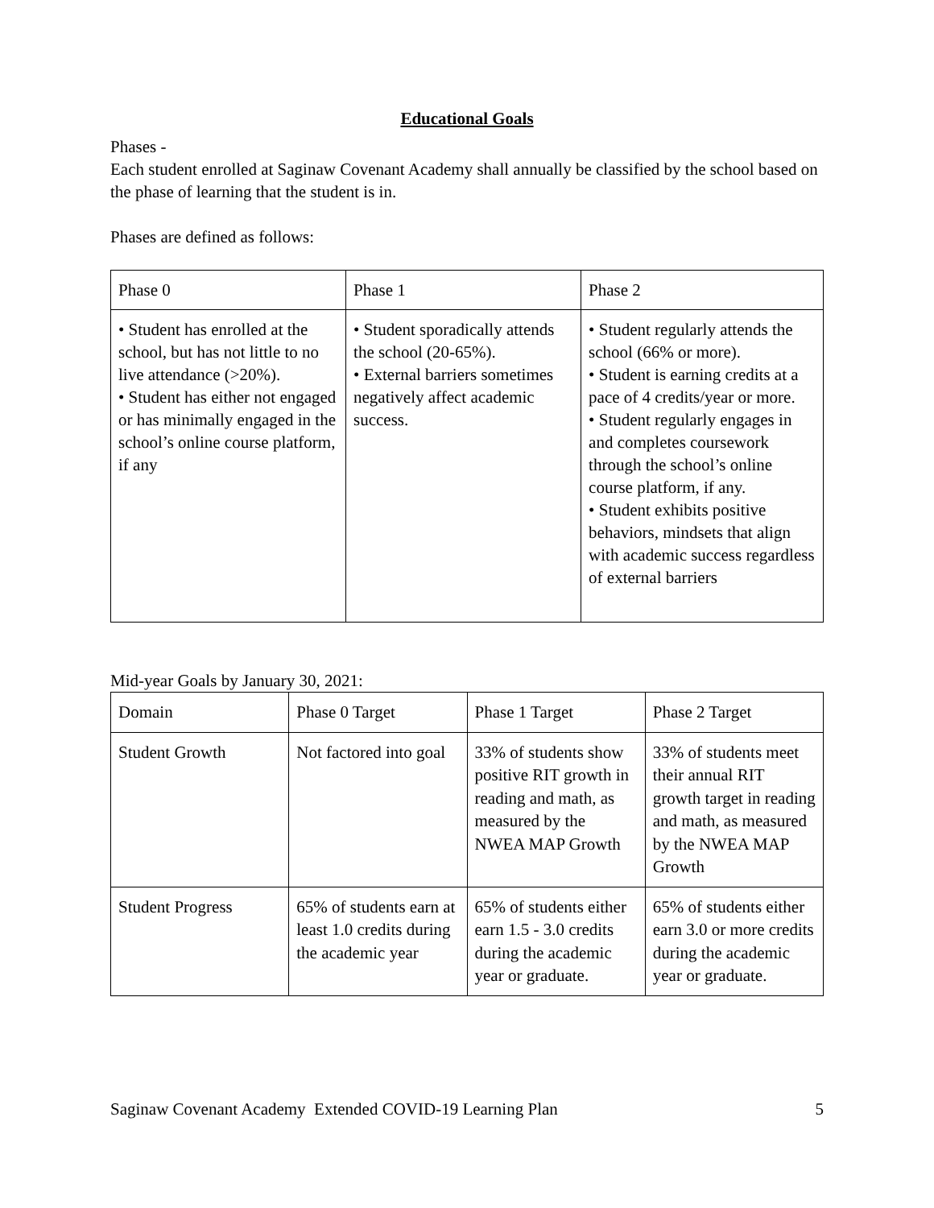Educational Goals
Phases -
Each student enrolled at Saginaw Covenant Academy shall annually be classified by the school based on the phase of learning that the student is in.
Phases are defined as follows:
| Phase 0 | Phase 1 | Phase 2 |
| • Student has enrolled at the school, but has not little to no live attendance (>20%). • Student has either not engaged or has minimally engaged in the school’s online course platform, if any | • Student sporadically attends the school (20-65%). • External barriers sometimes negatively affect academic success. | • Student regularly attends the school (66% or more). • Student is earning credits at a pace of 4 credits/year or more. • Student regularly engages in and completes coursework through the school’s online course platform, if any. • Student exhibits positive behaviors, mindsets that align with academic success regardless of external barriers |
Mid-year Goals by January 30, 2021:
| Domain | Phase 0 Target | Phase 1 Target | Phase 2 Target |
| Student Growth | Not factored into goal | 33% of students show positive RIT growth in reading and math, as measured by the NWEA MAP Growth | 33% of students meet their annual RIT growth target in reading and math, as measured by the NWEA MAP Growth |
| Student Progress | 65% of students earn at least 1.0 credits during the academic year | 65% of students either earn 1.5 - 3.0 credits during the academic year or graduate. | 65% of students either earn 3.0 or more credits during the academic year or graduate. |
Saginaw Covenant Academy Extended COVID-19 Learning Plan 5